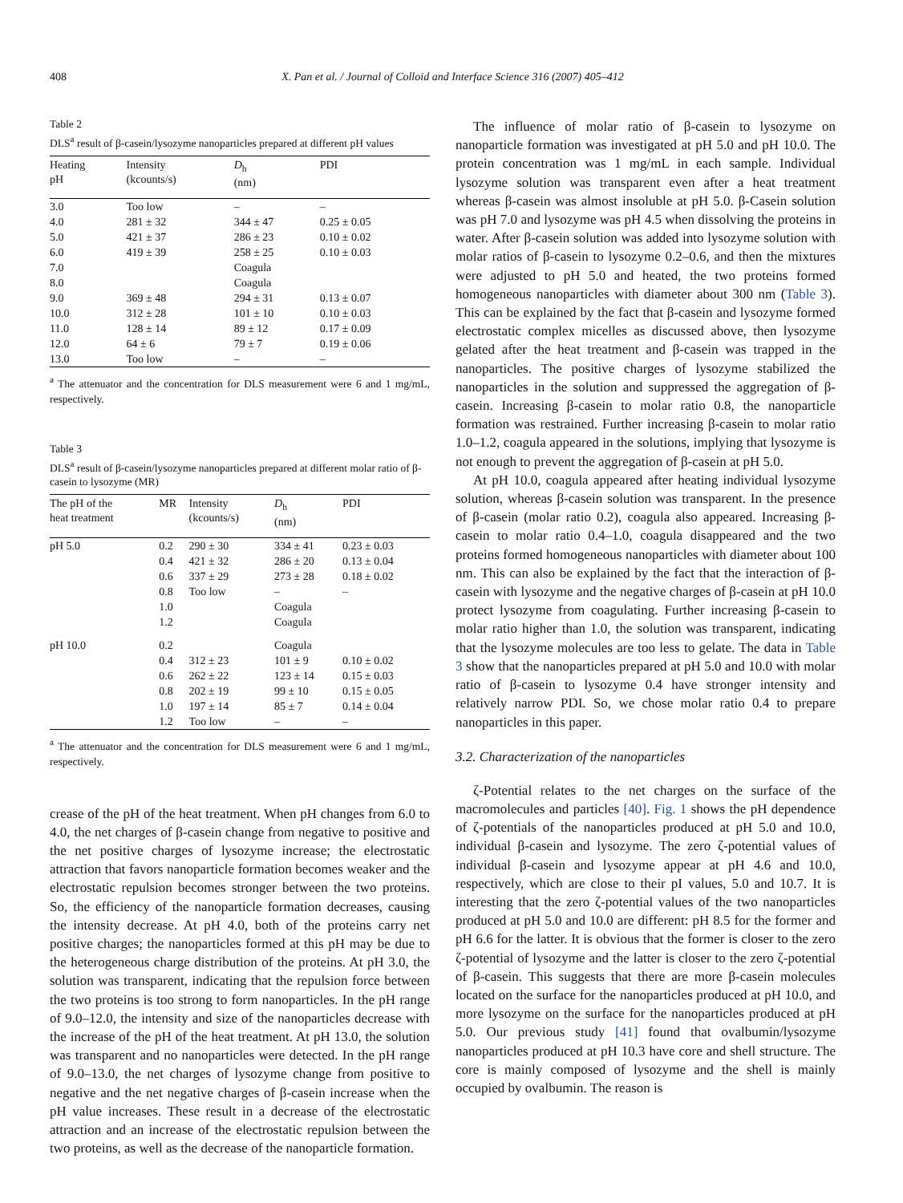408 X. Pan et al. / Journal of Colloid and Interface Science 316 (2007) 405–412
Table 2
DLS<sup>a</sup> result of β-casein/lysozyme nanoparticles prepared at different pH values
| Heating pH | Intensity (kcounts/s) | D<sub>h</sub> (nm) | PDI |
| --- | --- | --- | --- |
| 3.0 | Too low | – | – |
| 4.0 | 281 ± 32 | 344 ± 47 | 0.25 ± 0.05 |
| 5.0 | 421 ± 37 | 286 ± 23 | 0.10 ± 0.02 |
| 6.0 | 419 ± 39 | 258 ± 25 | 0.10 ± 0.03 |
| 7.0 | | Coagula | |
| 8.0 | | Coagula | |
| 9.0 | 369 ± 48 | 294 ± 31 | 0.13 ± 0.07 |
| 10.0 | 312 ± 28 | 101 ± 10 | 0.10 ± 0.03 |
| 11.0 | 128 ± 14 | 89 ± 12 | 0.17 ± 0.09 |
| 12.0 | 64 ± 6 | 79 ± 7 | 0.19 ± 0.06 |
| 13.0 | Too low | – | – |
<sup>a</sup> The attenuator and the concentration for DLS measurement were 6 and 1 mg/mL, respectively.
Table 3
DLS<sup>a</sup> result of β-casein/lysozyme nanoparticles prepared at different molar ratio of β-casein to lysozyme (MR)
| The pH of the heat treatment | MR | Intensity (kcounts/s) | D<sub>h</sub> (nm) | PDI |
| --- | --- | --- | --- | --- |
| pH 5.0 | 0.2 | 290 ± 30 | 334 ± 41 | 0.23 ± 0.03 |
| | 0.4 | 421 ± 32 | 286 ± 20 | 0.13 ± 0.04 |
| | 0.6 | 337 ± 29 | 273 ± 28 | 0.18 ± 0.02 |
| | 0.8 | Too low | – | – |
| | 1.0 | | Coagula | |
| | 1.2 | | Coagula | |
| pH 10.0 | 0.2 | | Coagula | |
| | 0.4 | 312 ± 23 | 101 ± 9 | 0.10 ± 0.02 |
| | 0.6 | 262 ± 22 | 123 ± 14 | 0.15 ± 0.03 |
| | 0.8 | 202 ± 19 | 99 ± 10 | 0.15 ± 0.05 |
| | 1.0 | 197 ± 14 | 85 ± 7 | 0.14 ± 0.04 |
| | 1.2 | Too low | – | – |
<sup>a</sup> The attenuator and the concentration for DLS measurement were 6 and 1 mg/mL, respectively.
crease of the pH of the heat treatment. When pH changes from 6.0 to 4.0, the net charges of β-casein change from negative to positive and the net positive charges of lysozyme increase; the electrostatic attraction that favors nanoparticle formation becomes weaker and the electrostatic repulsion becomes stronger between the two proteins. So, the efficiency of the nanoparticle formation decreases, causing the intensity decrease. At pH 4.0, both of the proteins carry net positive charges; the nanoparticles formed at this pH may be due to the heterogeneous charge distribution of the proteins. At pH 3.0, the solution was transparent, indicating that the repulsion force between the two proteins is too strong to form nanoparticles. In the pH range of 9.0–12.0, the intensity and size of the nanoparticles decrease with the increase of the pH of the heat treatment. At pH 13.0, the solution was transparent and no nanoparticles were detected. In the pH range of 9.0–13.0, the net charges of lysozyme change from positive to negative and the net negative charges of β-casein increase when the pH value increases. These result in a decrease of the electrostatic attraction and an increase of the electrostatic repulsion between the two proteins, as well as the decrease of the nanoparticle formation.
The influence of molar ratio of β-casein to lysozyme on nanoparticle formation was investigated at pH 5.0 and pH 10.0. The protein concentration was 1 mg/mL in each sample. Individual lysozyme solution was transparent even after a heat treatment whereas β-casein was almost insoluble at pH 5.0. β-Casein solution was pH 7.0 and lysozyme was pH 4.5 when dissolving the proteins in water. After β-casein solution was added into lysozyme solution with molar ratios of β-casein to lysozyme 0.2–0.6, and then the mixtures were adjusted to pH 5.0 and heated, the two proteins formed homogeneous nanoparticles with diameter about 300 nm (Table 3). This can be explained by the fact that β-casein and lysozyme formed electrostatic complex micelles as discussed above, then lysozyme gelated after the heat treatment and β-casein was trapped in the nanoparticles. The positive charges of lysozyme stabilized the nanoparticles in the solution and suppressed the aggregation of β-casein. Increasing β-casein to molar ratio 0.8, the nanoparticle formation was restrained. Further increasing β-casein to molar ratio 1.0–1.2, coagula appeared in the solutions, implying that lysozyme is not enough to prevent the aggregation of β-casein at pH 5.0.
At pH 10.0, coagula appeared after heating individual lysozyme solution, whereas β-casein solution was transparent. In the presence of β-casein (molar ratio 0.2), coagula also appeared. Increasing β-casein to molar ratio 0.4–1.0, coagula disappeared and the two proteins formed homogeneous nanoparticles with diameter about 100 nm. This can also be explained by the fact that the interaction of β-casein with lysozyme and the negative charges of β-casein at pH 10.0 protect lysozyme from coagulating. Further increasing β-casein to molar ratio higher than 1.0, the solution was transparent, indicating that the lysozyme molecules are too less to gelate. The data in Table 3 show that the nanoparticles prepared at pH 5.0 and 10.0 with molar ratio of β-casein to lysozyme 0.4 have stronger intensity and relatively narrow PDI. So, we chose molar ratio 0.4 to prepare nanoparticles in this paper.
3.2. Characterization of the nanoparticles
ζ-Potential relates to the net charges on the surface of the macromolecules and particles [40]. Fig. 1 shows the pH dependence of ζ-potentials of the nanoparticles produced at pH 5.0 and 10.0, individual β-casein and lysozyme. The zero ζ-potential values of individual β-casein and lysozyme appear at pH 4.6 and 10.0, respectively, which are close to their pI values, 5.0 and 10.7. It is interesting that the zero ζ-potential values of the two nanoparticles produced at pH 5.0 and 10.0 are different: pH 8.5 for the former and pH 6.6 for the latter. It is obvious that the former is closer to the zero ζ-potential of lysozyme and the latter is closer to the zero ζ-potential of β-casein. This suggests that there are more β-casein molecules located on the surface for the nanoparticles produced at pH 10.0, and more lysozyme on the surface for the nanoparticles produced at pH 5.0. Our previous study [41] found that ovalbumin/lysozyme nanoparticles produced at pH 10.3 have core and shell structure. The core is mainly composed of lysozyme and the shell is mainly occupied by ovalbumin. The reason is